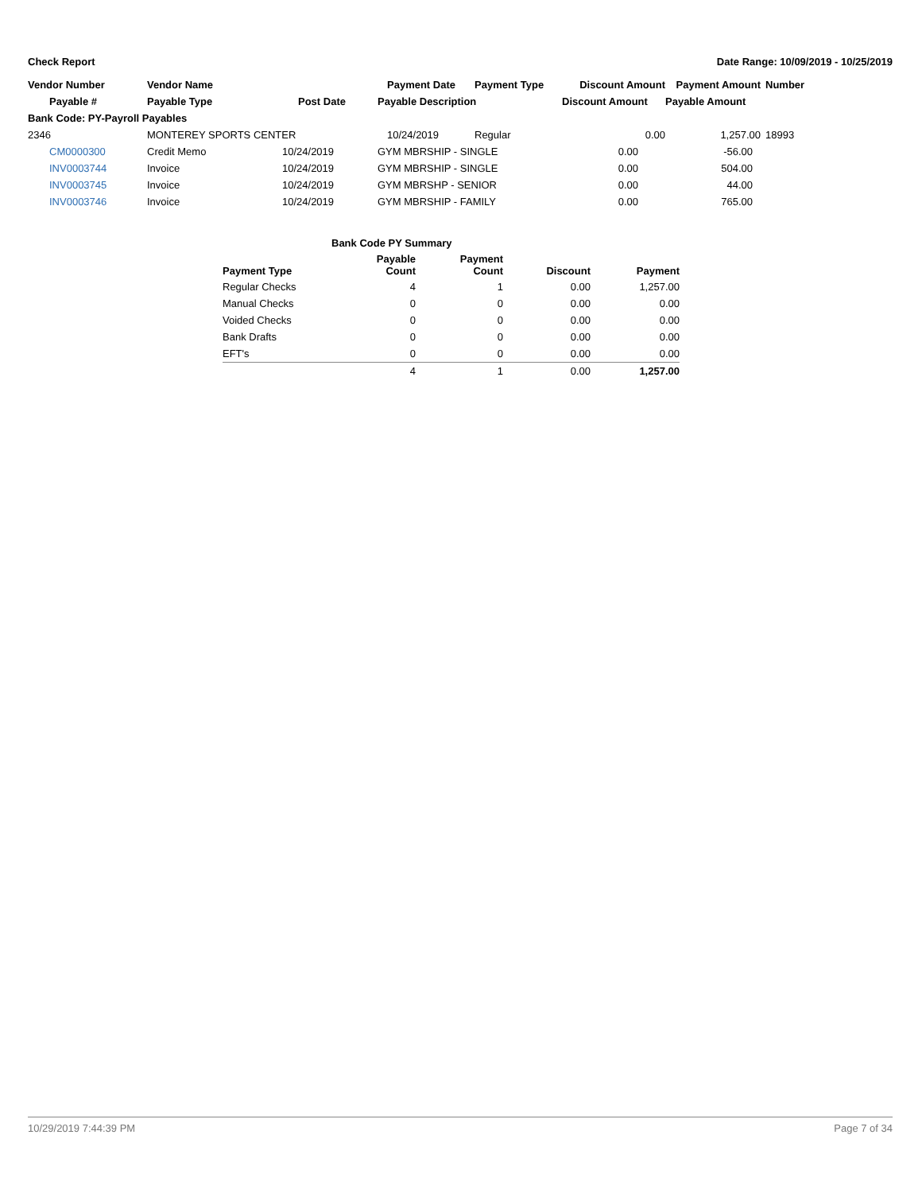Check Report Date Range: 10/09/2019 - 10/25/2019
| Vendor Number | Vendor Name | | Payment Date | Payment Type | Discount Amount | Payment Amount | Number |
| --- | --- | --- | --- | --- | --- | --- | --- |
| Payable # | Payable Type | Post Date | Payable Description | | Discount Amount | Payable Amount | |
| Bank Code: PY-Payroll Payables | | | | | | | |
| 2346 | MONTEREY SPORTS CENTER | | 10/24/2019 | Regular | 0.00 | 1,257.00 | 18993 |
| CM0000300 | Credit Memo | 10/24/2019 | GYM MBRSHIP - SINGLE | | 0.00 | -56.00 | |
| INV0003744 | Invoice | 10/24/2019 | GYM MBRSHIP - SINGLE | | 0.00 | 504.00 | |
| INV0003745 | Invoice | 10/24/2019 | GYM MBRSHP - SENIOR | | 0.00 | 44.00 | |
| INV0003746 | Invoice | 10/24/2019 | GYM MBRSHIP - FAMILY | | 0.00 | 765.00 | |
| Bank Code PY Summary | | | | |
| --- | --- | --- | --- | --- |
| Payment Type | Payable Count | Payment Count | Discount | Payment |
| Regular Checks | 4 | 1 | 0.00 | 1,257.00 |
| Manual Checks | 0 | 0 | 0.00 | 0.00 |
| Voided Checks | 0 | 0 | 0.00 | 0.00 |
| Bank Drafts | 0 | 0 | 0.00 | 0.00 |
| EFT's | 0 | 0 | 0.00 | 0.00 |
| | 4 | 1 | 0.00 | 1,257.00 |
10/29/2019 7:44:39 PM Page 7 of 34